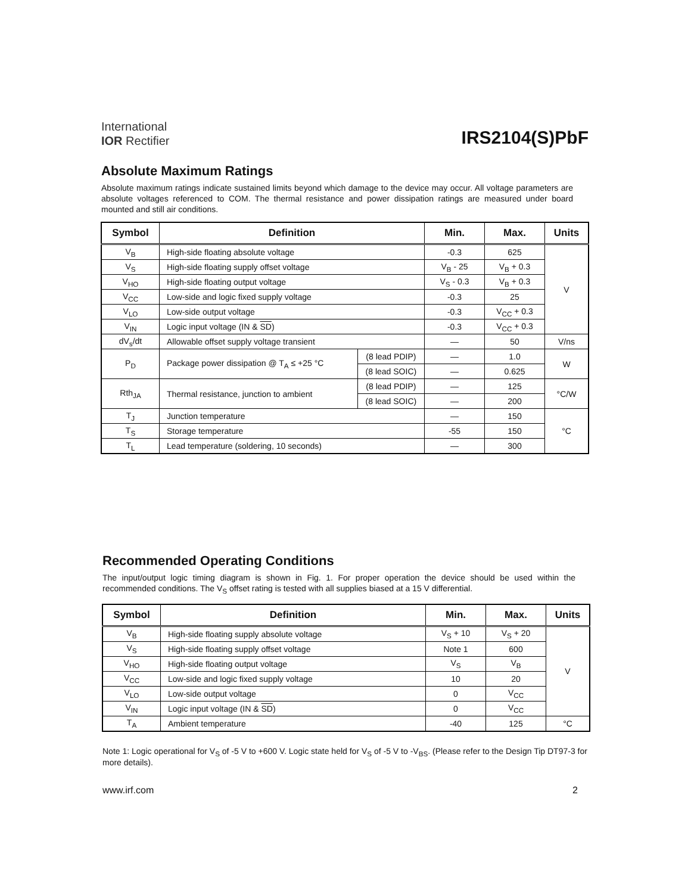International
IOR Rectifier
IRS2104(S)PbF
Absolute Maximum Ratings
Absolute maximum ratings indicate sustained limits beyond which damage to the device may occur. All voltage parameters are absolute voltages referenced to COM. The thermal resistance and power dissipation ratings are measured under board mounted and still air conditions.
| Symbol | Definition | | Min. | Max. | Units |
| --- | --- | --- | --- | --- | --- |
| V<sub>B</sub> | High-side floating absolute voltage | | -0.3 | 625 | V |
| V<sub>S</sub> | High-side floating supply offset voltage | | V<sub>B</sub> - 25 | V<sub>B</sub> + 0.3 | |
| V<sub>HO</sub> | High-side floating output voltage | | V<sub>S</sub> - 0.3 | V<sub>B</sub> + 0.3 | |
| V<sub>CC</sub> | Low-side and logic fixed supply voltage | | -0.3 | 25 | |
| V<sub>LO</sub> | Low-side output voltage | | -0.3 | V<sub>CC</sub> + 0.3 | |
| V<sub>IN</sub> | Logic input voltage (IN & SD ) | | -0.3 | V<sub>CC</sub> + 0.3 | |
| dV<sub>s</sub>/dt | Allowable offset supply voltage transient | | — | 50 | V/ns |
| P<sub>D</sub> | Package power dissipation @ T<sub>A</sub> ≤ +25 °C | (8 lead PDIP) | — | 1.0 | W |
| | | (8 lead SOIC) | — | 0.625 | |
| Rth<sub>JA</sub> | Thermal resistance, junction to ambient | (8 lead PDIP) | — | 125 | °C/W |
| | | (8 lead SOIC) | — | 200 | |
| T<sub>J</sub> | Junction temperature | | — | 150 | °C |
| T<sub>S</sub> | Storage temperature | | -55 | 150 | |
| T<sub>L</sub> | Lead temperature (soldering, 10 seconds) | | — | 300 | |
Recommended Operating Conditions
The input/output logic timing diagram is shown in Fig. 1. For proper operation the device should be used within the recommended conditions. The V<sub>S</sub> offset rating is tested with all supplies biased at a 15 V differential.
| Symbol | Definition | Min. | Max. | Units |
| --- | --- | --- | --- | --- |
| V<sub>B</sub> | High-side floating supply absolute voltage | V<sub>S</sub> + 10 | V<sub>S</sub> + 20 | V |
| V<sub>S</sub> | High-side floating supply offset voltage | Note 1 | 600 | |
| V<sub>HO</sub> | High-side floating output voltage | V<sub>S</sub> | V<sub>B</sub> | |
| V<sub>CC</sub> | Low-side and logic fixed supply voltage | 10 | 20 | |
| V<sub>LO</sub> | Low-side output voltage | 0 | V<sub>CC</sub> | |
| V<sub>IN</sub> | Logic input voltage (IN & SD ) | 0 | V<sub>CC</sub> | |
| T<sub>A</sub> | Ambient temperature | -40 | 125 | °C |
Note 1: Logic operational for V<sub>S</sub> of -5 V to +600 V. Logic state held for V<sub>S</sub> of -5 V to -V<sub>BS</sub>. (Please refer to the Design Tip DT97-3 for more details).
www.irf.com 2